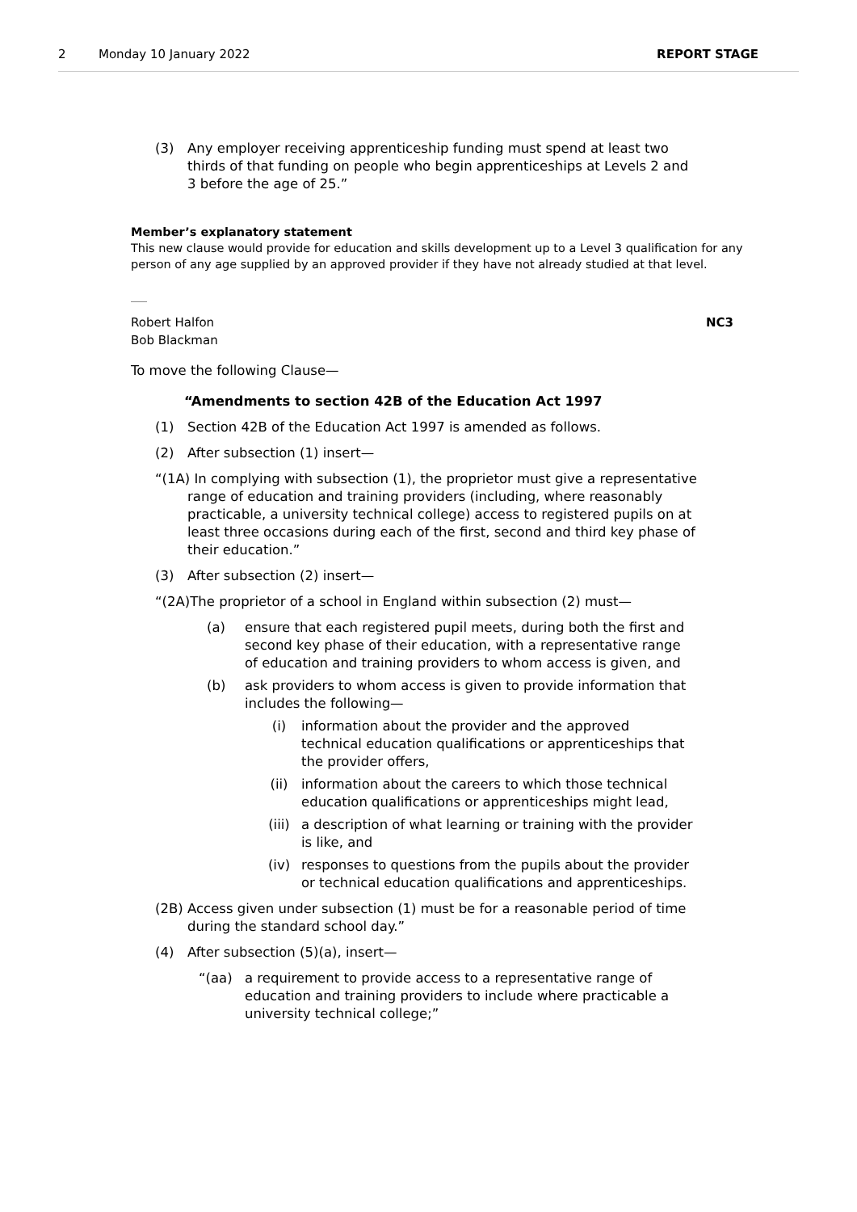2 Monday 10 January 2022 REPORT STAGE
(3) Any employer receiving apprenticeship funding must spend at least two thirds of that funding on people who begin apprenticeships at Levels 2 and 3 before the age of 25.”
Member’s explanatory statement
This new clause would provide for education and skills development up to a Level 3 qualification for any person of any age supplied by an approved provider if they have not already studied at that level.
Robert Halfon
Bob Blackman
NC3
To move the following Clause—
“Amendments to section 42B of the Education Act 1997
(1) Section 42B of the Education Act 1997 is amended as follows.
(2) After subsection (1) insert—
“(1A) In complying with subsection (1), the proprietor must give a representative range of education and training providers (including, where reasonably practicable, a university technical college) access to registered pupils on at least three occasions during each of the first, second and third key phase of their education.”
(3) After subsection (2) insert—
“(2A)The proprietor of a school in England within subsection (2) must—
(a) ensure that each registered pupil meets, during both the first and second key phase of their education, with a representative range of education and training providers to whom access is given, and
(b) ask providers to whom access is given to provide information that includes the following—
(i) information about the provider and the approved technical education qualifications or apprenticeships that the provider offers,
(ii) information about the careers to which those technical education qualifications or apprenticeships might lead,
(iii) a description of what learning or training with the provider is like, and
(iv) responses to questions from the pupils about the provider or technical education qualifications and apprenticeships.
(2B) Access given under subsection (1) must be for a reasonable period of time during the standard school day.”
(4) After subsection (5)(a), insert—
“(aa) a requirement to provide access to a representative range of education and training providers to include where practicable a university technical college;”